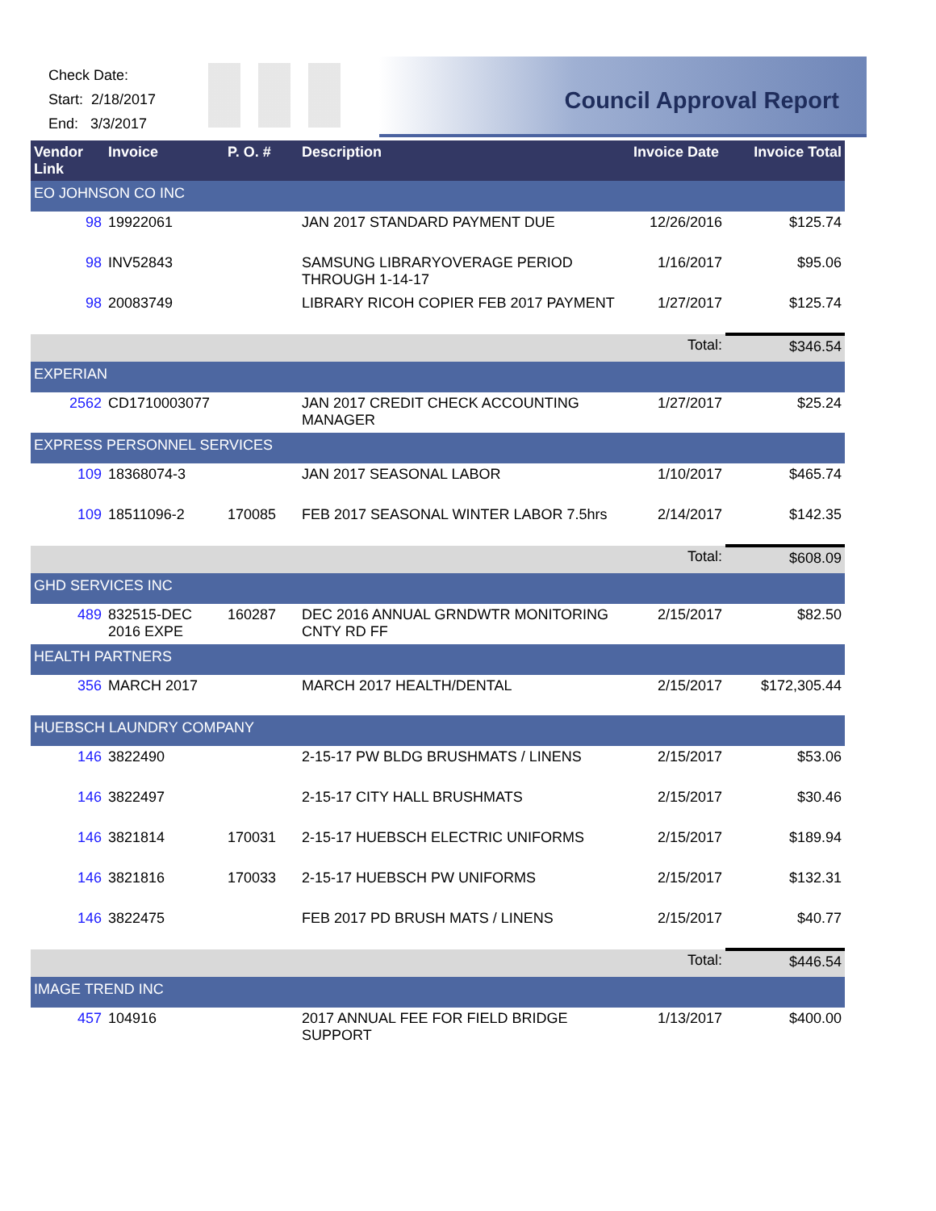Check Date:
Start: 2/18/2017
End: 3/3/2017
Council Approval Report
| Vendor Link | Invoice | P. O. # | Description | Invoice Date | Invoice Total |
| --- | --- | --- | --- | --- | --- |
| EO JOHNSON CO INC | | | | | |
| 98 | 19922061 | | JAN 2017 STANDARD PAYMENT DUE | 12/26/2016 | $125.74 |
| 98 | INV52843 | | SAMSUNG LIBRARYOVERAGE PERIOD THROUGH 1-14-17 | 1/16/2017 | $95.06 |
| 98 | 20083749 | | LIBRARY RICOH COPIER FEB 2017 PAYMENT | 1/27/2017 | $125.74 |
| | | | | Total: | $346.54 |
| EXPERIAN | | | | | |
| 2562 | CD1710003077 | | JAN 2017 CREDIT CHECK ACCOUNTING MANAGER | 1/27/2017 | $25.24 |
| EXPRESS PERSONNEL SERVICES | | | | | |
| 109 | 18368074-3 | | JAN 2017 SEASONAL LABOR | 1/10/2017 | $465.74 |
| 109 | 18511096-2 | 170085 | FEB 2017 SEASONAL WINTER LABOR 7.5hrs | 2/14/2017 | $142.35 |
| | | | | Total: | $608.09 |
| GHD SERVICES INC | | | | | |
| 489 | 832515-DEC 2016 EXPE | 160287 | DEC 2016 ANNUAL GRNDWTR MONITORING CNTY RD FF | 2/15/2017 | $82.50 |
| HEALTH PARTNERS | | | | | |
| 356 | MARCH 2017 | | MARCH 2017 HEALTH/DENTAL | 2/15/2017 | $172,305.44 |
| HUEBSCH LAUNDRY COMPANY | | | | | |
| 146 | 3822490 | | 2-15-17 PW BLDG BRUSHMATS / LINENS | 2/15/2017 | $53.06 |
| 146 | 3822497 | | 2-15-17 CITY HALL BRUSHMATS | 2/15/2017 | $30.46 |
| 146 | 3821814 | 170031 | 2-15-17 HUEBSCH ELECTRIC UNIFORMS | 2/15/2017 | $189.94 |
| 146 | 3821816 | 170033 | 2-15-17 HUEBSCH PW UNIFORMS | 2/15/2017 | $132.31 |
| 146 | 3822475 | | FEB 2017 PD BRUSH MATS / LINENS | 2/15/2017 | $40.77 |
| | | | | Total: | $446.54 |
| IMAGE TREND INC | | | | | |
| 457 | 104916 | | 2017 ANNUAL FEE FOR FIELD BRIDGE SUPPORT | 1/13/2017 | $400.00 |